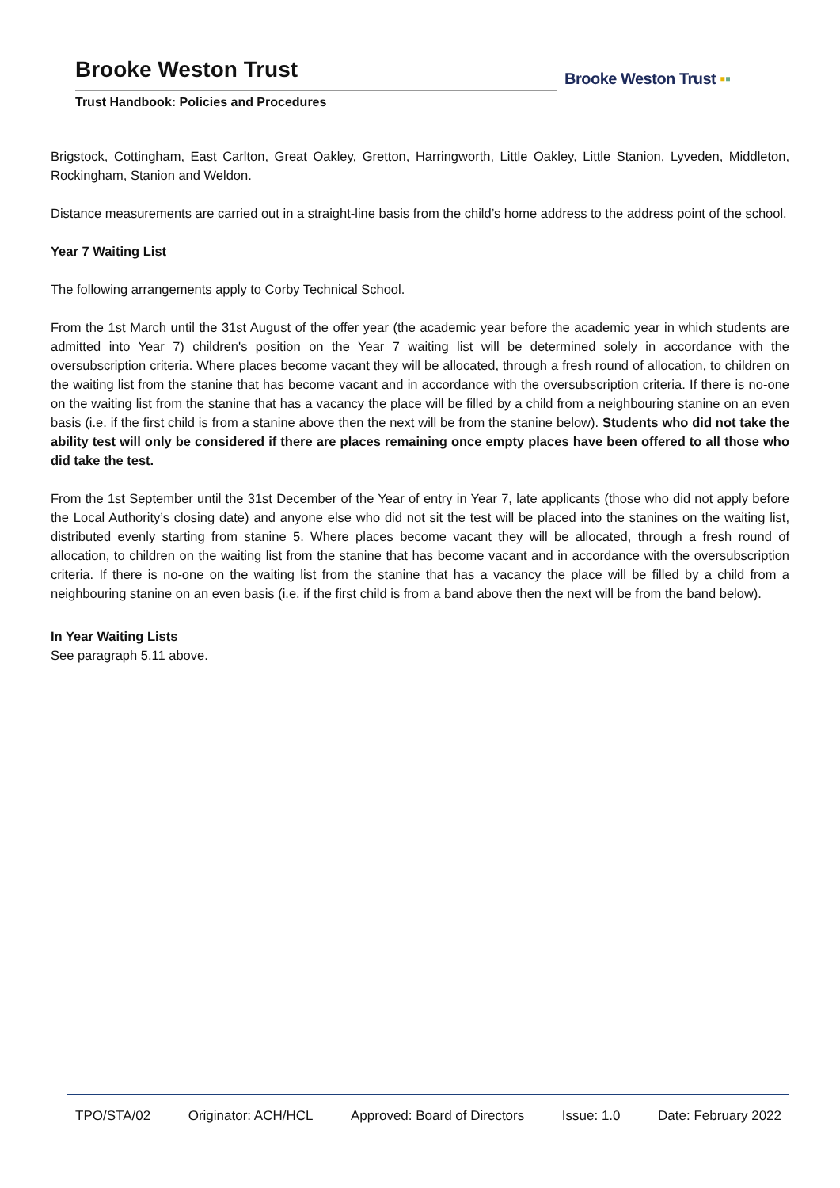Brooke Weston Trust
Trust Handbook: Policies and Procedures
Brooke Weston Trust ▪▪
Brigstock, Cottingham, East Carlton, Great Oakley, Gretton, Harringworth, Little Oakley, Little Stanion, Lyveden, Middleton, Rockingham, Stanion and Weldon.
Distance measurements are carried out in a straight-line basis from the child’s home address to the address point of the school.
Year 7 Waiting List
The following arrangements apply to Corby Technical School.
From the 1st March until the 31st August of the offer year (the academic year before the academic year in which students are admitted into Year 7) children's position on the Year 7 waiting list will be determined solely in accordance with the oversubscription criteria. Where places become vacant they will be allocated, through a fresh round of allocation, to children on the waiting list from the stanine that has become vacant and in accordance with the oversubscription criteria. If there is no-one on the waiting list from the stanine that has a vacancy the place will be filled by a child from a neighbouring stanine on an even basis (i.e. if the first child is from a stanine above then the next will be from the stanine below). Students who did not take the ability test will only be considered if there are places remaining once empty places have been offered to all those who did take the test.
From the 1st September until the 31st December of the Year of entry in Year 7, late applicants (those who did not apply before the Local Authority’s closing date) and anyone else who did not sit the test will be placed into the stanines on the waiting list, distributed evenly starting from stanine 5. Where places become vacant they will be allocated, through a fresh round of allocation, to children on the waiting list from the stanine that has become vacant and in accordance with the oversubscription criteria. If there is no-one on the waiting list from the stanine that has a vacancy the place will be filled by a child from a neighbouring stanine on an even basis (i.e. if the first child is from a band above then the next will be from the band below).
In Year Waiting Lists
See paragraph 5.11 above.
TPO/STA/02 Originator: ACH/HCL Approved: Board of Directors Issue: 1.0 Date: February 2022